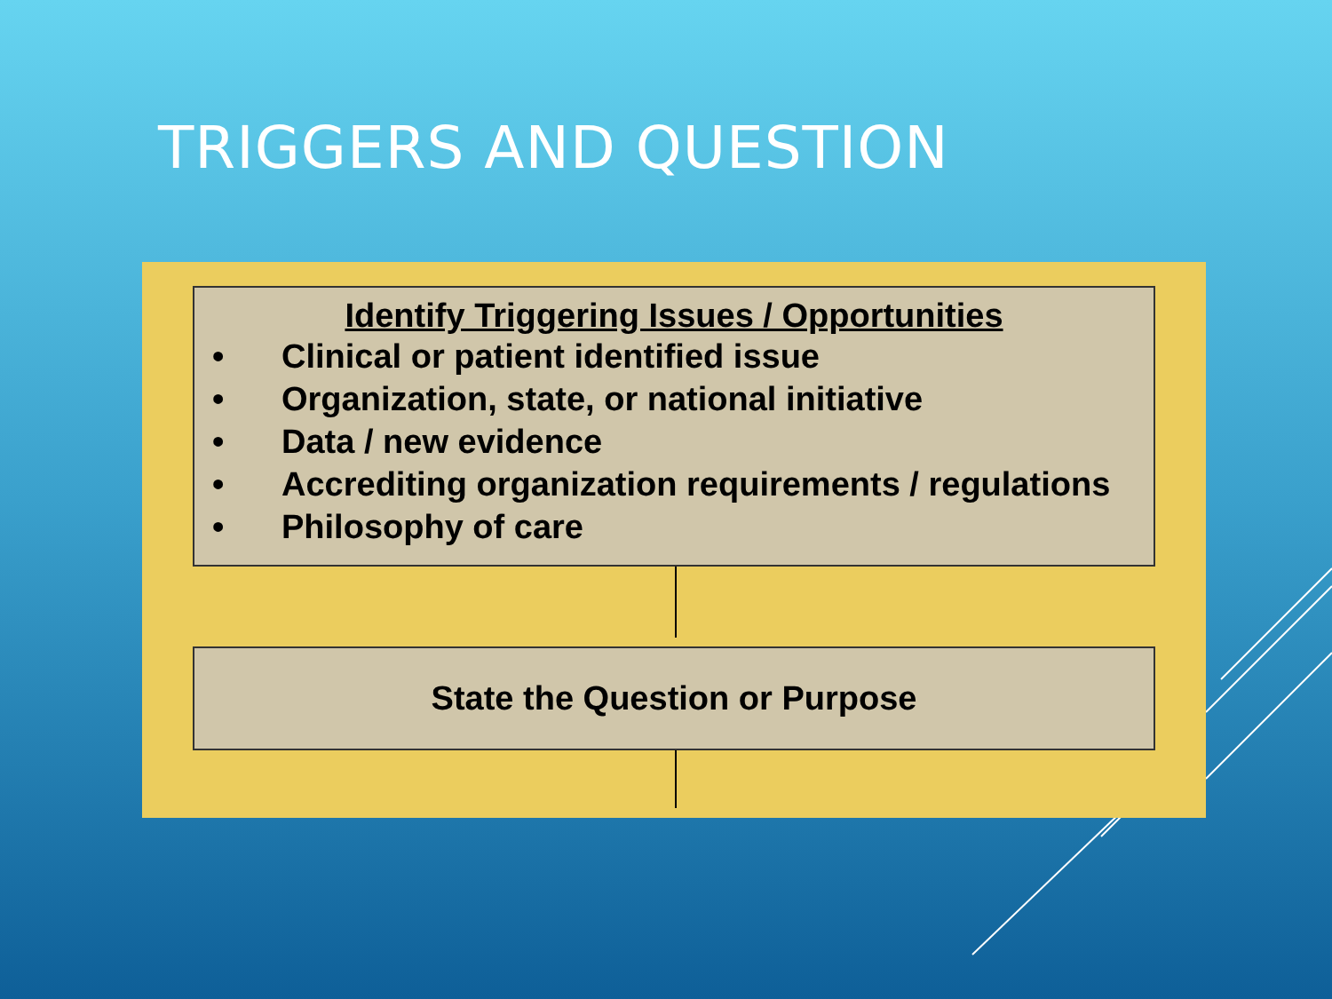TRIGGERS AND QUESTION
Identify Triggering Issues / Opportunities
• Clinical or patient identified issue
• Organization, state, or national initiative
• Data / new evidence
• Accrediting organization requirements / regulations
• Philosophy of care
State the Question or Purpose